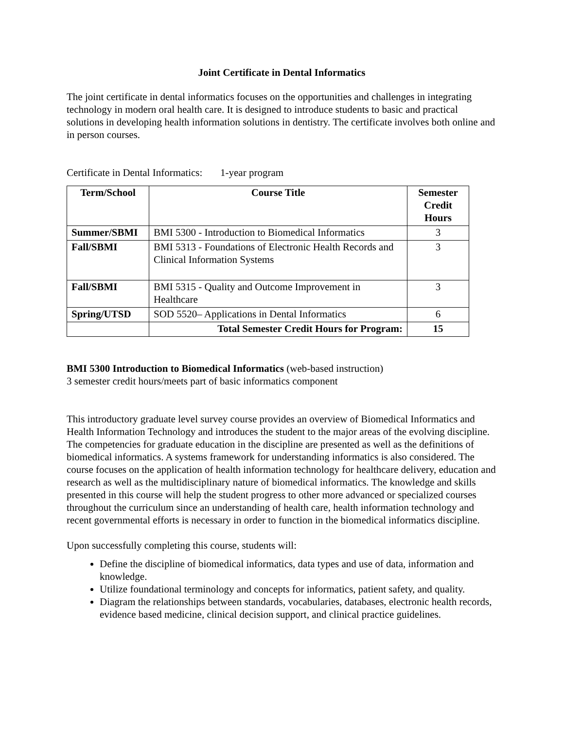Joint Certificate in Dental Informatics
The joint certificate in dental informatics focuses on the opportunities and challenges in integrating technology in modern oral health care. It is designed to introduce students to basic and practical solutions in developing health information solutions in dentistry. The certificate involves both online and in person courses.
Certificate in Dental Informatics: 1-year program
| Term/School | Course Title | Semester Credit Hours |
| --- | --- | --- |
| Summer/SBMI | BMI 5300 - Introduction to Biomedical Informatics | 3 |
| Fall/SBMI | BMI 5313 - Foundations of Electronic Health Records and Clinical Information Systems | 3 |
| Fall/SBMI | BMI 5315 - Quality and Outcome Improvement in Healthcare | 3 |
| Spring/UTSD | SOD 5520– Applications in Dental Informatics | 6 |
| | Total Semester Credit Hours for Program: | 15 |
BMI 5300 Introduction to Biomedical Informatics (web-based instruction)
3 semester credit hours/meets part of basic informatics component
This introductory graduate level survey course provides an overview of Biomedical Informatics and Health Information Technology and introduces the student to the major areas of the evolving discipline. The competencies for graduate education in the discipline are presented as well as the definitions of biomedical informatics. A systems framework for understanding informatics is also considered. The course focuses on the application of health information technology for healthcare delivery, education and research as well as the multidisciplinary nature of biomedical informatics. The knowledge and skills presented in this course will help the student progress to other more advanced or specialized courses throughout the curriculum since an understanding of health care, health information technology and recent governmental efforts is necessary in order to function in the biomedical informatics discipline.
Upon successfully completing this course, students will:
Define the discipline of biomedical informatics, data types and use of data, information and knowledge.
Utilize foundational terminology and concepts for informatics, patient safety, and quality.
Diagram the relationships between standards, vocabularies, databases, electronic health records, evidence based medicine, clinical decision support, and clinical practice guidelines.